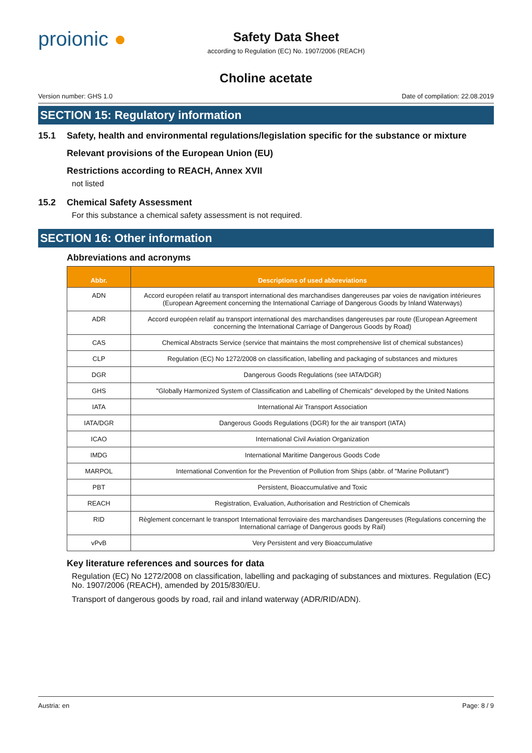proionic ●
Safety Data Sheet
according to Regulation (EC) No. 1907/2006 (REACH)
Choline acetate
Version number: GHS 1.0 Date of compilation: 22.08.2019
SECTION 15: Regulatory information
15.1 Safety, health and environmental regulations/legislation specific for the substance or mixture
Relevant provisions of the European Union (EU)
Restrictions according to REACH, Annex XVII
not listed
15.2 Chemical Safety Assessment
For this substance a chemical safety assessment is not required.
SECTION 16: Other information
Abbreviations and acronyms
| Abbr. | Descriptions of used abbreviations |
| --- | --- |
| ADN | Accord européen relatif au transport international des marchandises dangereuses par voies de navigation intérieures (European Agreement concerning the International Carriage of Dangerous Goods by Inland Waterways) |
| ADR | Accord européen relatif au transport international des marchandises dangereuses par route (European Agreement concerning the International Carriage of Dangerous Goods by Road) |
| CAS | Chemical Abstracts Service (service that maintains the most comprehensive list of chemical substances) |
| CLP | Regulation (EC) No 1272/2008 on classification, labelling and packaging of substances and mixtures |
| DGR | Dangerous Goods Regulations (see IATA/DGR) |
| GHS | "Globally Harmonized System of Classification and Labelling of Chemicals" developed by the United Nations |
| IATA | International Air Transport Association |
| IATA/DGR | Dangerous Goods Regulations (DGR) for the air transport (IATA) |
| ICAO | International Civil Aviation Organization |
| IMDG | International Maritime Dangerous Goods Code |
| MARPOL | International Convention for the Prevention of Pollution from Ships (abbr. of "Marine Pollutant") |
| PBT | Persistent, Bioaccumulative and Toxic |
| REACH | Registration, Evaluation, Authorisation and Restriction of Chemicals |
| RID | Règlement concernant le transport International ferroviaire des marchandises Dangereuses (Regulations concerning the International carriage of Dangerous goods by Rail) |
| vPvB | Very Persistent and very Bioaccumulative |
Key literature references and sources for data
Regulation (EC) No 1272/2008 on classification, labelling and packaging of substances and mixtures. Regulation (EC) No. 1907/2006 (REACH), amended by 2015/830/EU.
Transport of dangerous goods by road, rail and inland waterway (ADR/RID/ADN).
Austria: en Page: 8 / 9